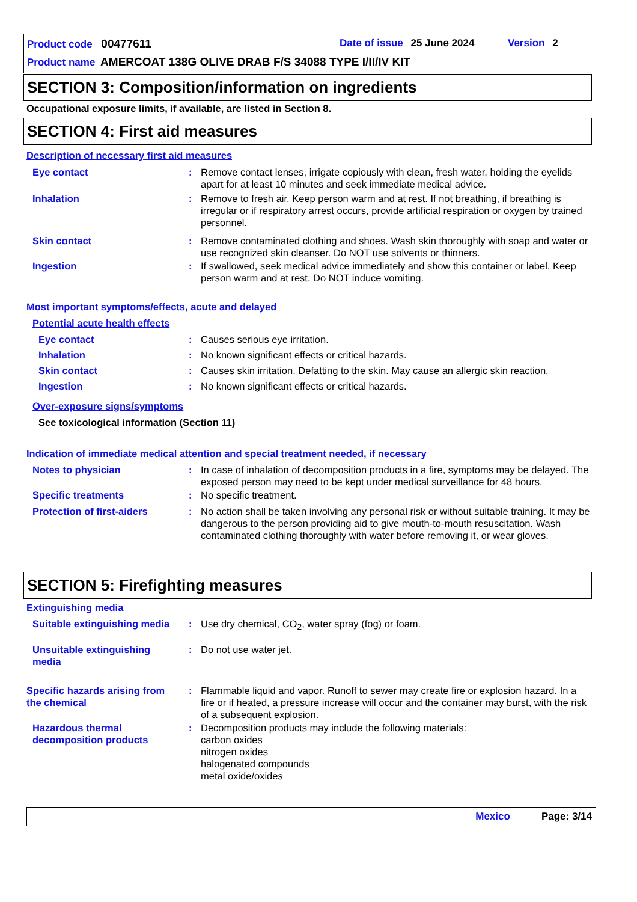Product code 00477611 Date of issue 25 June 2024 Version 2
Product name AMERCOAT 138G OLIVE DRAB F/S 34088 TYPE I/II/IV KIT
SECTION 3: Composition/information on ingredients
Occupational exposure limits, if available, are listed in Section 8.
SECTION 4: First aid measures
Description of necessary first aid measures
Eye contact : Remove contact lenses, irrigate copiously with clean, fresh water, holding the eyelids apart for at least 10 minutes and seek immediate medical advice.
Inhalation : Remove to fresh air. Keep person warm and at rest. If not breathing, if breathing is irregular or if respiratory arrest occurs, provide artificial respiration or oxygen by trained personnel.
Skin contact : Remove contaminated clothing and shoes. Wash skin thoroughly with soap and water or use recognized skin cleanser. Do NOT use solvents or thinners.
Ingestion : If swallowed, seek medical advice immediately and show this container or label. Keep person warm and at rest. Do NOT induce vomiting.
Most important symptoms/effects, acute and delayed
Potential acute health effects
Eye contact : Causes serious eye irritation.
Inhalation : No known significant effects or critical hazards.
Skin contact : Causes skin irritation. Defatting to the skin. May cause an allergic skin reaction.
Ingestion : No known significant effects or critical hazards.
Over-exposure signs/symptoms
See toxicological information (Section 11)
Indication of immediate medical attention and special treatment needed, if necessary
Notes to physician : In case of inhalation of decomposition products in a fire, symptoms may be delayed. The exposed person may need to be kept under medical surveillance for 48 hours.
Specific treatments : No specific treatment.
Protection of first-aiders
: No action shall be taken involving any personal risk or without suitable training. It may be dangerous to the person providing aid to give mouth-to-mouth resuscitation. Wash contaminated clothing thoroughly with water before removing it, or wear gloves.
SECTION 5: Firefighting measures
Extinguishing media
Suitable extinguishing media
: Use dry chemical, CO<sub>2</sub>, water spray (fog) or foam.
Unsuitable extinguishing media
: Do not use water jet.
Specific hazards arising from the chemical
: Flammable liquid and vapor. Runoff to sewer may create fire or explosion hazard. In a fire or if heated, a pressure increase will occur and the container may burst, with the risk of a subsequent explosion.
Hazardous thermal decomposition products
: Decomposition products may include the following materials:
carbon oxides
nitrogen oxides
halogenated compounds
metal oxide/oxides
Mexico Page: 3/14